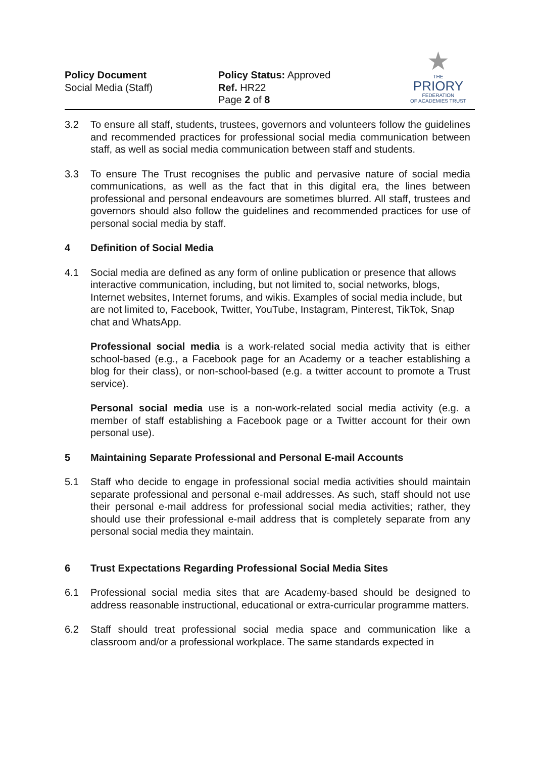Policy Document
Social Media (Staff)
Policy Status: Approved
Ref. HR22
Page 2 of 8
★
THE
PRIORY
FEDERATION
OF ACADEMIES TRUST
3.2 To ensure all staff, students, trustees, governors and volunteers follow the guidelines and recommended practices for professional social media communication between staff, as well as social media communication between staff and students.
3.3 To ensure The Trust recognises the public and pervasive nature of social media communications, as well as the fact that in this digital era, the lines between professional and personal endeavours are sometimes blurred. All staff, trustees and governors should also follow the guidelines and recommended practices for use of personal social media by staff.
4 Definition of Social Media
4.1 Social media are defined as any form of online publication or presence that allows interactive communication, including, but not limited to, social networks, blogs, Internet websites, Internet forums, and wikis. Examples of social media include, but are not limited to, Facebook, Twitter, YouTube, Instagram, Pinterest, TikTok, Snap chat and WhatsApp.
Professional social media is a work-related social media activity that is either school-based (e.g., a Facebook page for an Academy or a teacher establishing a blog for their class), or non-school-based (e.g. a twitter account to promote a Trust service).
Personal social media use is a non-work-related social media activity (e.g. a member of staff establishing a Facebook page or a Twitter account for their own personal use).
5 Maintaining Separate Professional and Personal E-mail Accounts
5.1 Staff who decide to engage in professional social media activities should maintain separate professional and personal e-mail addresses. As such, staff should not use their personal e-mail address for professional social media activities; rather, they should use their professional e-mail address that is completely separate from any personal social media they maintain.
6 Trust Expectations Regarding Professional Social Media Sites
6.1 Professional social media sites that are Academy-based should be designed to address reasonable instructional, educational or extra-curricular programme matters.
6.2 Staff should treat professional social media space and communication like a classroom and/or a professional workplace. The same standards expected in